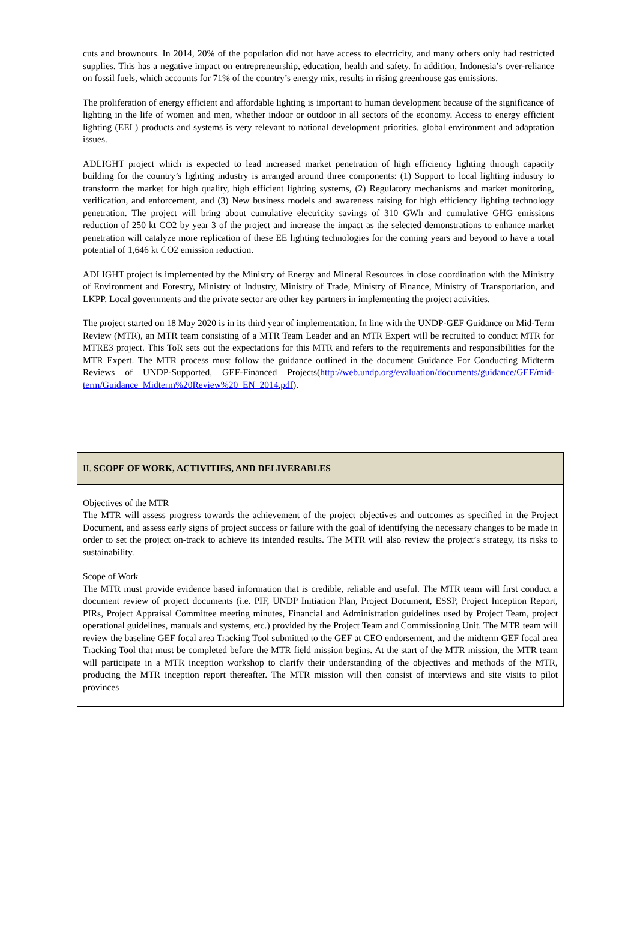cuts and brownouts. In 2014, 20% of the population did not have access to electricity, and many others only had restricted supplies. This has a negative impact on entrepreneurship, education, health and safety. In addition, Indonesia’s over-reliance on fossil fuels, which accounts for 71% of the country’s energy mix, results in rising greenhouse gas emissions.
The proliferation of energy efficient and affordable lighting is important to human development because of the significance of lighting in the life of women and men, whether indoor or outdoor in all sectors of the economy. Access to energy efficient lighting (EEL) products and systems is very relevant to national development priorities, global environment and adaptation issues.
ADLIGHT project which is expected to lead increased market penetration of high efficiency lighting through capacity building for the country’s lighting industry is arranged around three components: (1) Support to local lighting industry to transform the market for high quality, high efficient lighting systems, (2) Regulatory mechanisms and market monitoring, verification, and enforcement, and (3) New business models and awareness raising for high efficiency lighting technology penetration. The project will bring about cumulative electricity savings of 310 GWh and cumulative GHG emissions reduction of 250 kt CO2 by year 3 of the project and increase the impact as the selected demonstrations to enhance market penetration will catalyze more replication of these EE lighting technologies for the coming years and beyond to have a total potential of 1,646 kt CO2 emission reduction.
ADLIGHT project is implemented by the Ministry of Energy and Mineral Resources in close coordination with the Ministry of Environment and Forestry, Ministry of Industry, Ministry of Trade, Ministry of Finance, Ministry of Transportation, and LKPP. Local governments and the private sector are other key partners in implementing the project activities.
The project started on 18 May 2020 is in its third year of implementation. In line with the UNDP-GEF Guidance on Mid-Term Review (MTR), an MTR team consisting of a MTR Team Leader and an MTR Expert will be recruited to conduct MTR for MTRE3 project. This ToR sets out the expectations for this MTR and refers to the requirements and responsibilities for the MTR Expert. The MTR process must follow the guidance outlined in the document Guidance For Conducting Midterm Reviews of UNDP-Supported, GEF-Financed Projects(http://web.undp.org/evaluation/documents/guidance/GEF/mid-term/Guidance_Midterm%20Review%20_EN_2014.pdf).
II. SCOPE OF WORK, ACTIVITIES, AND DELIVERABLES
Objectives of the MTR
The MTR will assess progress towards the achievement of the project objectives and outcomes as specified in the Project Document, and assess early signs of project success or failure with the goal of identifying the necessary changes to be made in order to set the project on-track to achieve its intended results. The MTR will also review the project’s strategy, its risks to sustainability.
Scope of Work
The MTR must provide evidence based information that is credible, reliable and useful. The MTR team will first conduct a document review of project documents (i.e. PIF, UNDP Initiation Plan, Project Document, ESSP, Project Inception Report, PIRs, Project Appraisal Committee meeting minutes, Financial and Administration guidelines used by Project Team, project operational guidelines, manuals and systems, etc.) provided by the Project Team and Commissioning Unit. The MTR team will review the baseline GEF focal area Tracking Tool submitted to the GEF at CEO endorsement, and the midterm GEF focal area Tracking Tool that must be completed before the MTR field mission begins. At the start of the MTR mission, the MTR team will participate in a MTR inception workshop to clarify their understanding of the objectives and methods of the MTR, producing the MTR inception report thereafter. The MTR mission will then consist of interviews and site visits to pilot provinces